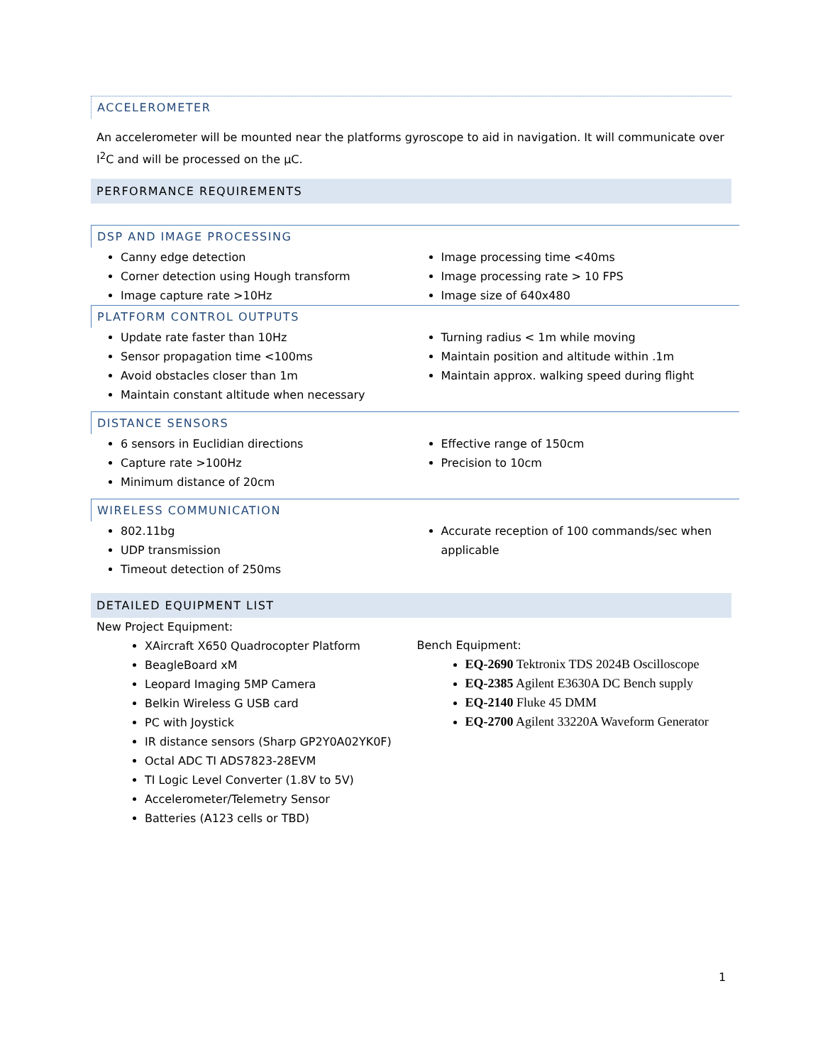ACCELEROMETER
An accelerometer will be mounted near the platforms gyroscope to aid in navigation. It will communicate over I<sup>2</sup>C and will be processed on the µC.
PERFORMANCE REQUIREMENTS
DSP AND IMAGE PROCESSING
Canny edge detection
Corner detection using Hough transform
Image capture rate >10Hz
Image processing time <40ms
Image processing rate > 10 FPS
Image size of 640x480
PLATFORM CONTROL OUTPUTS
Update rate faster than 10Hz
Sensor propagation time <100ms
Avoid obstacles closer than 1m
Maintain constant altitude when necessary
Turning radius < 1m while moving
Maintain position and altitude within .1m
Maintain approx. walking speed during flight
DISTANCE SENSORS
6 sensors in Euclidian directions
Capture rate >100Hz
Minimum distance of 20cm
Effective range of 150cm
Precision to 10cm
WIRELESS COMMUNICATION
802.11bg
UDP transmission
Timeout detection of 250ms
Accurate reception of 100 commands/sec when applicable
DETAILED EQUIPMENT LIST
New Project Equipment:
XAircraft X650 Quadrocopter Platform
BeagleBoard xM
Leopard Imaging 5MP Camera
Belkin Wireless G USB card
PC with Joystick
IR distance sensors (Sharp GP2Y0A02YK0F)
Octal ADC TI ADS7823-28EVM
TI Logic Level Converter (1.8V to 5V)
Accelerometer/Telemetry Sensor
Batteries (A123 cells or TBD)
Bench Equipment:
EQ-2690 Tektronix TDS 2024B Oscilloscope
EQ-2385 Agilent E3630A DC Bench supply
EQ-2140 Fluke 45 DMM
EQ-2700 Agilent 33220A Waveform Generator
1